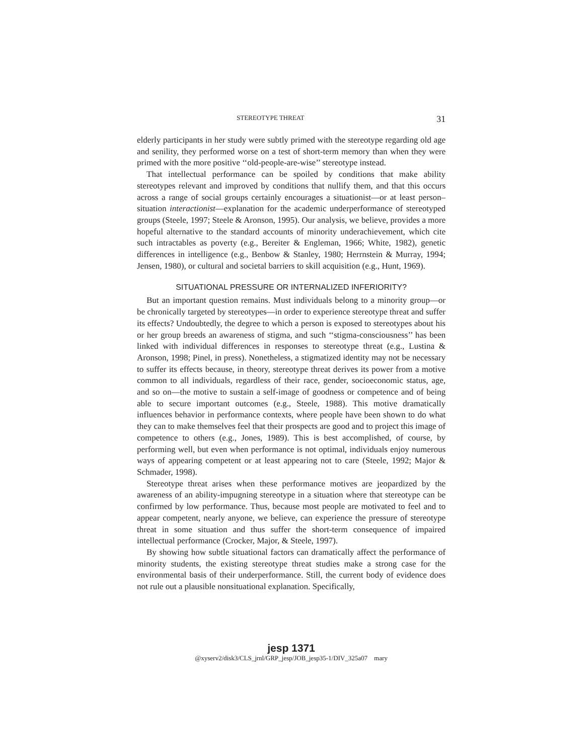STEREOTYPE THREAT 31
elderly participants in her study were subtly primed with the stereotype regarding old age and senility, they performed worse on a test of short-term memory than when they were primed with the more positive ‘‘old-people-are-wise’’ stereotype instead.
That intellectual performance can be spoiled by conditions that make ability stereotypes relevant and improved by conditions that nullify them, and that this occurs across a range of social groups certainly encourages a situationist—or at least person–situation interactionist—explanation for the academic underperformance of stereotyped groups (Steele, 1997; Steele & Aronson, 1995). Our analysis, we believe, provides a more hopeful alternative to the standard accounts of minority underachievement, which cite such intractables as poverty (e.g., Bereiter & Engleman, 1966; White, 1982), genetic differences in intelligence (e.g., Benbow & Stanley, 1980; Herrnstein & Murray, 1994; Jensen, 1980), or cultural and societal barriers to skill acquisition (e.g., Hunt, 1969).
SITUATIONAL PRESSURE OR INTERNALIZED INFERIORITY?
But an important question remains. Must individuals belong to a minority group—or be chronically targeted by stereotypes—in order to experience stereotype threat and suffer its effects? Undoubtedly, the degree to which a person is exposed to stereotypes about his or her group breeds an awareness of stigma, and such ‘‘stigma-consciousness’’ has been linked with individual differences in responses to stereotype threat (e.g., Lustina & Aronson, 1998; Pinel, in press). Nonetheless, a stigmatized identity may not be necessary to suffer its effects because, in theory, stereotype threat derives its power from a motive common to all individuals, regardless of their race, gender, socioeconomic status, age, and so on—the motive to sustain a self-image of goodness or competence and of being able to secure important outcomes (e.g., Steele, 1988). This motive dramatically influences behavior in performance contexts, where people have been shown to do what they can to make themselves feel that their prospects are good and to project this image of competence to others (e.g., Jones, 1989). This is best accomplished, of course, by performing well, but even when performance is not optimal, individuals enjoy numerous ways of appearing competent or at least appearing not to care (Steele, 1992; Major & Schmader, 1998).
Stereotype threat arises when these performance motives are jeopardized by the awareness of an ability-impugning stereotype in a situation where that stereotype can be confirmed by low performance. Thus, because most people are motivated to feel and to appear competent, nearly anyone, we believe, can experience the pressure of stereotype threat in some situation and thus suffer the short-term consequence of impaired intellectual performance (Crocker, Major, & Steele, 1997).
By showing how subtle situational factors can dramatically affect the performance of minority students, the existing stereotype threat studies make a strong case for the environmental basis of their underperformance. Still, the current body of evidence does not rule out a plausible nonsituational explanation. Specifically,
jesp 1371
@xyserv2/disk3/CLS_jrnl/GRP_jesp/JOB_jesp35-1/DIV_325a07 mary